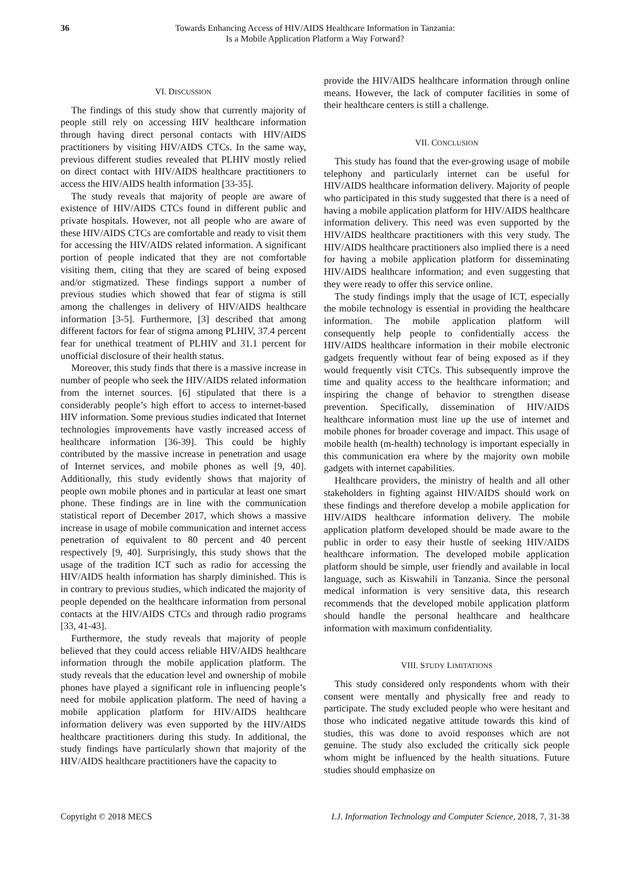36 Towards Enhancing Access of HIV/AIDS Healthcare Information in Tanzania:
Is a Mobile Application Platform a Way Forward?
VI. DISCUSSION
The findings of this study show that currently majority of people still rely on accessing HIV healthcare information through having direct personal contacts with HIV/AIDS practitioners by visiting HIV/AIDS CTCs. In the same way, previous different studies revealed that PLHIV mostly relied on direct contact with HIV/AIDS healthcare practitioners to access the HIV/AIDS health information [33-35].
The study reveals that majority of people are aware of existence of HIV/AIDS CTCs found in different public and private hospitals. However, not all people who are aware of these HIV/AIDS CTCs are comfortable and ready to visit them for accessing the HIV/AIDS related information. A significant portion of people indicated that they are not comfortable visiting them, citing that they are scared of being exposed and/or stigmatized. These findings support a number of previous studies which showed that fear of stigma is still among the challenges in delivery of HIV/AIDS healthcare information [3-5]. Furthermore, [3] described that among different factors for fear of stigma among PLHIV, 37.4 percent fear for unethical treatment of PLHIV and 31.1 percent for unofficial disclosure of their health status.
Moreover, this study finds that there is a massive increase in number of people who seek the HIV/AIDS related information from the internet sources. [6] stipulated that there is a considerably people’s high effort to access to internet-based HIV information. Some previous studies indicated that Internet technologies improvements have vastly increased access of healthcare information [36-39]. This could be highly contributed by the massive increase in penetration and usage of Internet services, and mobile phones as well [9, 40]. Additionally, this study evidently shows that majority of people own mobile phones and in particular at least one smart phone. These findings are in line with the communication statistical report of December 2017, which shows a massive increase in usage of mobile communication and internet access penetration of equivalent to 80 percent and 40 percent respectively [9, 40]. Surprisingly, this study shows that the usage of the tradition ICT such as radio for accessing the HIV/AIDS health information has sharply diminished. This is in contrary to previous studies, which indicated the majority of people depended on the healthcare information from personal contacts at the HIV/AIDS CTCs and through radio programs [33, 41-43].
Furthermore, the study reveals that majority of people believed that they could access reliable HIV/AIDS healthcare information through the mobile application platform. The study reveals that the education level and ownership of mobile phones have played a significant role in influencing people’s need for mobile application platform. The need of having a mobile application platform for HIV/AIDS healthcare information delivery was even supported by the HIV/AIDS healthcare practitioners during this study. In additional, the study findings have particularly shown that majority of the HIV/AIDS healthcare practitioners have the capacity to
provide the HIV/AIDS healthcare information through online means. However, the lack of computer facilities in some of their healthcare centers is still a challenge.
VII. CONCLUSION
This study has found that the ever-growing usage of mobile telephony and particularly internet can be useful for HIV/AIDS healthcare information delivery. Majority of people who participated in this study suggested that there is a need of having a mobile application platform for HIV/AIDS healthcare information delivery. This need was even supported by the HIV/AIDS healthcare practitioners with this very study. The HIV/AIDS healthcare practitioners also implied there is a need for having a mobile application platform for disseminating HIV/AIDS healthcare information; and even suggesting that they were ready to offer this service online.
The study findings imply that the usage of ICT, especially the mobile technology is essential in providing the healthcare information. The mobile application platform will consequently help people to confidentially access the HIV/AIDS healthcare information in their mobile electronic gadgets frequently without fear of being exposed as if they would frequently visit CTCs. This subsequently improve the time and quality access to the healthcare information; and inspiring the change of behavior to strengthen disease prevention. Specifically, dissemination of HIV/AIDS healthcare information must line up the use of internet and mobile phones for broader coverage and impact. This usage of mobile health (m-health) technology is important especially in this communication era where by the majority own mobile gadgets with internet capabilities.
Healthcare providers, the ministry of health and all other stakeholders in fighting against HIV/AIDS should work on these findings and therefore develop a mobile application for HIV/AIDS healthcare information delivery. The mobile application platform developed should be made aware to the public in order to easy their hustle of seeking HIV/AIDS healthcare information. The developed mobile application platform should be simple, user friendly and available in local language, such as Kiswahili in Tanzania. Since the personal medical information is very sensitive data, this research recommends that the developed mobile application platform should handle the personal healthcare and healthcare information with maximum confidentiality.
VIII. STUDY LIMITATIONS
This study considered only respondents whom with their consent were mentally and physically free and ready to participate. The study excluded people who were hesitant and those who indicated negative attitude towards this kind of studies, this was done to avoid responses which are not genuine. The study also excluded the critically sick people whom might be influenced by the health situations. Future studies should emphasize on
Copyright © 2018 MECS I.J. Information Technology and Computer Science, 2018, 7, 31-38